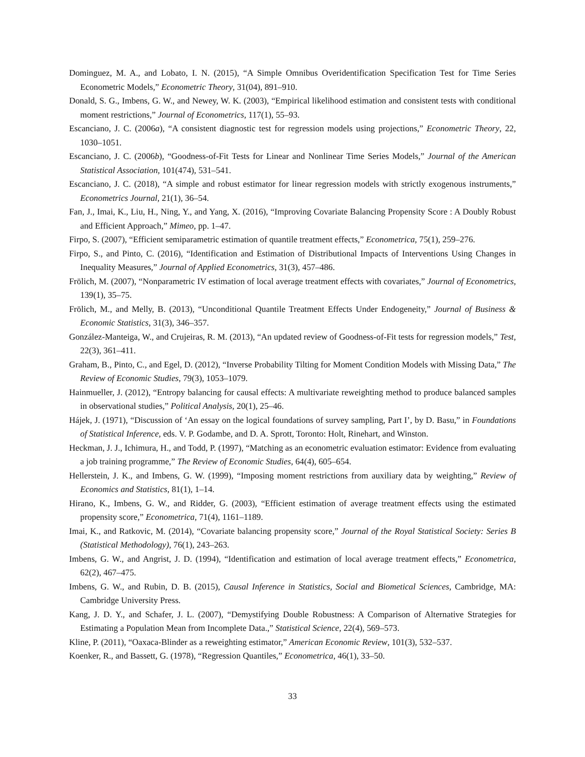Dominguez, M. A., and Lobato, I. N. (2015), “A Simple Omnibus Overidentification Specification Test for Time Series Econometric Models,” Econometric Theory, 31(04), 891–910.
Donald, S. G., Imbens, G. W., and Newey, W. K. (2003), “Empirical likelihood estimation and consistent tests with conditional moment restrictions,” Journal of Econometrics, 117(1), 55–93.
Escanciano, J. C. (2006a), “A consistent diagnostic test for regression models using projections,” Econometric Theory, 22, 1030–1051.
Escanciano, J. C. (2006b), “Goodness-of-Fit Tests for Linear and Nonlinear Time Series Models,” Journal of the American Statistical Association, 101(474), 531–541.
Escanciano, J. C. (2018), “A simple and robust estimator for linear regression models with strictly exogenous instruments,” Econometrics Journal, 21(1), 36–54.
Fan, J., Imai, K., Liu, H., Ning, Y., and Yang, X. (2016), “Improving Covariate Balancing Propensity Score : A Doubly Robust and Efficient Approach,” Mimeo, pp. 1–47.
Firpo, S. (2007), “Efficient semiparametric estimation of quantile treatment effects,” Econometrica, 75(1), 259–276.
Firpo, S., and Pinto, C. (2016), “Identification and Estimation of Distributional Impacts of Interventions Using Changes in Inequality Measures,” Journal of Applied Econometrics, 31(3), 457–486.
Frölich, M. (2007), “Nonparametric IV estimation of local average treatment effects with covariates,” Journal of Econometrics, 139(1), 35–75.
Frölich, M., and Melly, B. (2013), “Unconditional Quantile Treatment Effects Under Endogeneity,” Journal of Business & Economic Statistics, 31(3), 346–357.
González-Manteiga, W., and Crujeiras, R. M. (2013), “An updated review of Goodness-of-Fit tests for regression models,” Test, 22(3), 361–411.
Graham, B., Pinto, C., and Egel, D. (2012), “Inverse Probability Tilting for Moment Condition Models with Missing Data,” The Review of Economic Studies, 79(3), 1053–1079.
Hainmueller, J. (2012), “Entropy balancing for causal effects: A multivariate reweighting method to produce balanced samples in observational studies,” Political Analysis, 20(1), 25–46.
Hájek, J. (1971), “Discussion of ‘An essay on the logical foundations of survey sampling, Part I’, by D. Basu,” in Foundations of Statistical Inference, eds. V. P. Godambe, and D. A. Sprott, Toronto: Holt, Rinehart, and Winston.
Heckman, J. J., Ichimura, H., and Todd, P. (1997), “Matching as an econometric evaluation estimator: Evidence from evaluating a job training programme,” The Review of Economic Studies, 64(4), 605–654.
Hellerstein, J. K., and Imbens, G. W. (1999), “Imposing moment restrictions from auxiliary data by weighting,” Review of Economics and Statistics, 81(1), 1–14.
Hirano, K., Imbens, G. W., and Ridder, G. (2003), “Efficient estimation of average treatment effects using the estimated propensity score,” Econometrica, 71(4), 1161–1189.
Imai, K., and Ratkovic, M. (2014), “Covariate balancing propensity score,” Journal of the Royal Statistical Society: Series B (Statistical Methodology), 76(1), 243–263.
Imbens, G. W., and Angrist, J. D. (1994), “Identification and estimation of local average treatment effects,” Econometrica, 62(2), 467–475.
Imbens, G. W., and Rubin, D. B. (2015), Causal Inference in Statistics, Social and Biometical Sciences, Cambridge, MA: Cambridge University Press.
Kang, J. D. Y., and Schafer, J. L. (2007), “Demystifying Double Robustness: A Comparison of Alternative Strategies for Estimating a Population Mean from Incomplete Data.,” Statistical Science, 22(4), 569–573.
Kline, P. (2011), “Oaxaca-Blinder as a reweighting estimator,” American Economic Review, 101(3), 532–537.
Koenker, R., and Bassett, G. (1978), “Regression Quantiles,” Econometrica, 46(1), 33–50.
33